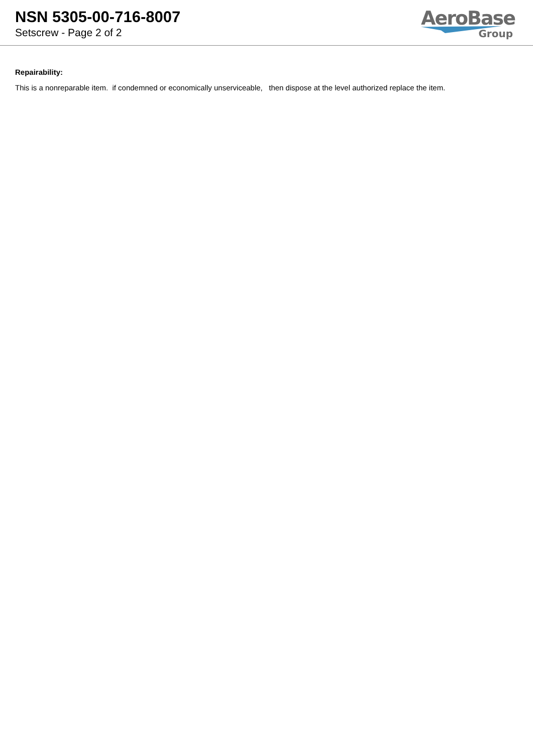NSN 5305-00-716-8007
Setscrew - Page 2 of 2
AeroBase
Group
Repairability:
This is a nonreparable item. if condemned or economically unserviceable, then dispose at the level authorized replace the item.